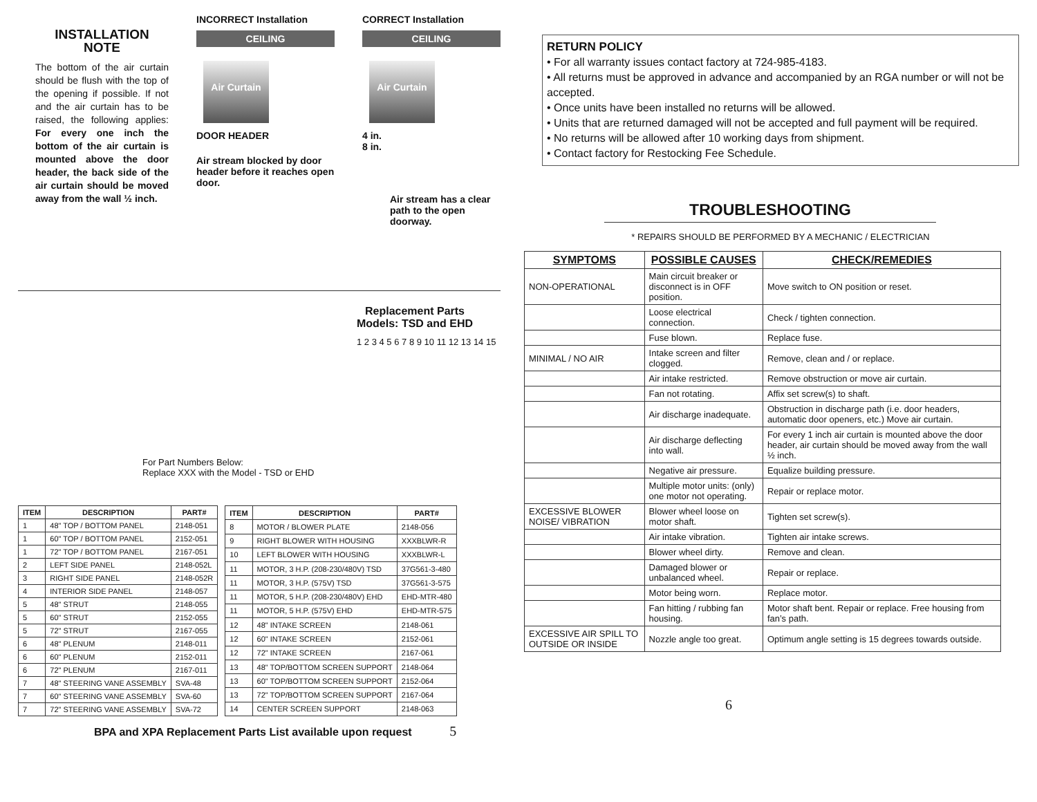INSTALLATION NOTE
The bottom of the air curtain should be flush with the top of the opening if possible. If not and the air curtain has to be raised, the following applies: For every one inch the bottom of the air curtain is mounted above the door header, the back side of the air curtain should be moved away from the wall ½ inch.
INCORRECT Installation
CEILING
Air Curtain
DOOR HEADER
Air stream blocked by door header before it reaches open door.
CORRECT Installation
CEILING
Air Curtain
4 in.
8 in.
Air stream has a clear path to the open doorway.
For Part Numbers Below:
Replace XXX with the Model - TSD or EHD
Replacement Parts
Models: TSD and EHD
1 2 3 4 5 6 7 8 9 10 11 12 13 14 15
| ITEM | DESCRIPTION | PART# |
| --- | --- | --- |
| 1 | 48" TOP / BOTTOM PANEL | 2148-051 |
| 1 | 60" TOP / BOTTOM PANEL | 2152-051 |
| 1 | 72" TOP / BOTTOM PANEL | 2167-051 |
| 2 | LEFT SIDE PANEL | 2148-052L |
| 3 | RIGHT SIDE PANEL | 2148-052R |
| 4 | INTERIOR SIDE PANEL | 2148-057 |
| 5 | 48" STRUT | 2148-055 |
| 5 | 60" STRUT | 2152-055 |
| 5 | 72" STRUT | 2167-055 |
| 6 | 48" PLENUM | 2148-011 |
| 6 | 60" PLENUM | 2152-011 |
| 6 | 72" PLENUM | 2167-011 |
| 7 | 48" STEERING VANE ASSEMBLY | SVA-48 |
| 7 | 60" STEERING VANE ASSEMBLY | SVA-60 |
| 7 | 72" STEERING VANE ASSEMBLY | SVA-72 |
| ITEM | DESCRIPTION | PART# |
| --- | --- | --- |
| 8 | MOTOR / BLOWER PLATE | 2148-056 |
| 9 | RIGHT BLOWER WITH HOUSING | XXXBLWR-R |
| 10 | LEFT BLOWER WITH HOUSING | XXXBLWR-L |
| 11 | MOTOR, 3 H.P. (208-230/480V) TSD | 37G561-3-480 |
| 11 | MOTOR, 3 H.P. (575V) TSD | 37G561-3-575 |
| 11 | MOTOR, 5 H.P. (208-230/480V) EHD | EHD-MTR-480 |
| 11 | MOTOR, 5 H.P. (575V) EHD | EHD-MTR-575 |
| 12 | 48" INTAKE SCREEN | 2148-061 |
| 12 | 60" INTAKE SCREEN | 2152-061 |
| 12 | 72" INTAKE SCREEN | 2167-061 |
| 13 | 48" TOP/BOTTOM SCREEN SUPPORT | 2148-064 |
| 13 | 60" TOP/BOTTOM SCREEN SUPPORT | 2152-064 |
| 13 | 72" TOP/BOTTOM SCREEN SUPPORT | 2167-064 |
| 14 | CENTER SCREEN SUPPORT | 2148-063 |
BPA and XPA Replacement Parts List available upon request 5
RETURN POLICY
• For all warranty issues contact factory at 724-985-4183.
• All returns must be approved in advance and accompanied by an RGA number or will not be accepted.
• Once units have been installed no returns will be allowed.
• Units that are returned damaged will not be accepted and full payment will be required.
• No returns will be allowed after 10 working days from shipment.
• Contact factory for Restocking Fee Schedule.
TROUBLESHOOTING
* REPAIRS SHOULD BE PERFORMED BY A MECHANIC / ELECTRICIAN
| SYMPTOMS | POSSIBLE CAUSES | CHECK/REMEDIES |
| --- | --- | --- |
| NON-OPERATIONAL | Main circuit breaker or disconnect is in OFF position. | Move switch to ON position or reset. |
| | Loose electrical connection. | Check / tighten connection. |
| | Fuse blown. | Replace fuse. |
| MINIMAL / NO AIR | Intake screen and filter clogged. | Remove, clean and / or replace. |
| | Air intake restricted. | Remove obstruction or move air curtain. |
| | Fan not rotating. | Affix set screw(s) to shaft. |
| | Air discharge inadequate. | Obstruction in discharge path (i.e. door headers, automatic door openers, etc.) Move air curtain. |
| | Air discharge deflecting into wall. | For every 1 inch air curtain is mounted above the door header, air curtain should be moved away from the wall ½ inch. |
| | Negative air pressure. | Equalize building pressure. |
| | Multiple motor units: (only) one motor not operating. | Repair or replace motor. |
| EXCESSIVE BLOWER NOISE/ VIBRATION | Blower wheel loose on motor shaft. | Tighten set screw(s). |
| | Air intake vibration. | Tighten air intake screws. |
| | Blower wheel dirty. | Remove and clean. |
| | Damaged blower or unbalanced wheel. | Repair or replace. |
| | Motor being worn. | Replace motor. |
| | Fan hitting / rubbing fan housing. | Motor shaft bent. Repair or replace. Free housing from fan’s path. |
| EXCESSIVE AIR SPILL TO OUTSIDE OR INSIDE | Nozzle angle too great. | Optimum angle setting is 15 degrees towards outside. |
6